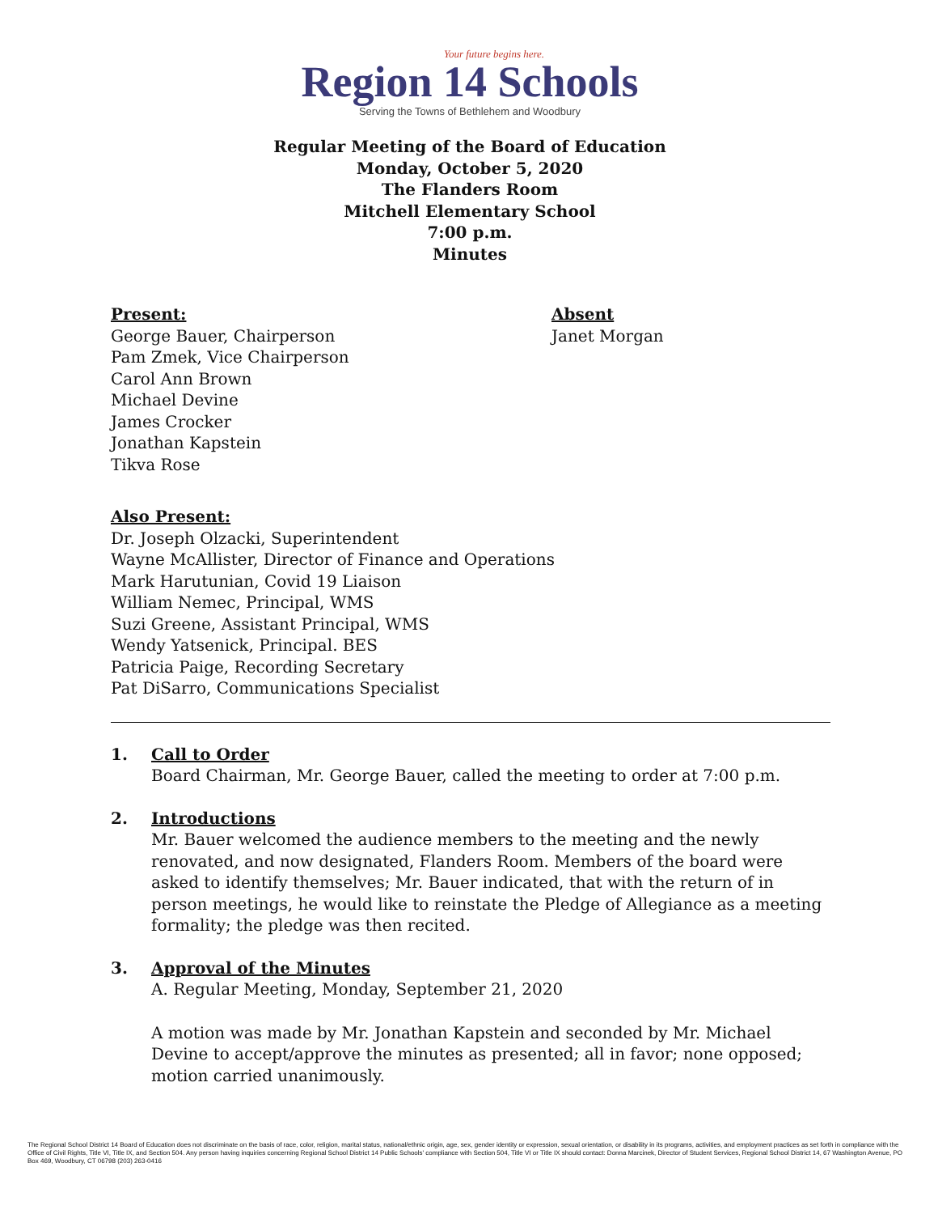Your future begins here.
Region 14 Schools
Serving the Towns of Bethlehem and Woodbury
Regular Meeting of the Board of Education
Monday, October 5, 2020
The Flanders Room
Mitchell Elementary School
7:00 p.m.
Minutes
Present:
George Bauer, Chairperson
Pam Zmek, Vice Chairperson
Carol Ann Brown
Michael Devine
James Crocker
Jonathan Kapstein
Tikva Rose
Absent
Janet Morgan
Also Present:
Dr. Joseph Olzacki, Superintendent
Wayne McAllister, Director of Finance and Operations
Mark Harutunian, Covid 19 Liaison
William Nemec, Principal, WMS
Suzi Greene, Assistant Principal, WMS
Wendy Yatsenick, Principal. BES
Patricia Paige, Recording Secretary
Pat DiSarro, Communications Specialist
1. Call to Order
Board Chairman, Mr. George Bauer, called the meeting to order at 7:00 p.m.
2. Introductions
Mr. Bauer welcomed the audience members to the meeting and the newly renovated, and now designated, Flanders Room. Members of the board were asked to identify themselves; Mr. Bauer indicated, that with the return of in person meetings, he would like to reinstate the Pledge of Allegiance as a meeting formality; the pledge was then recited.
3. Approval of the Minutes
A. Regular Meeting, Monday, September 21, 2020
A motion was made by Mr. Jonathan Kapstein and seconded by Mr. Michael Devine to accept/approve the minutes as presented; all in favor; none opposed; motion carried unanimously.
The Regional School District 14 Board of Education does not discriminate on the basis of race, color, religion, marital status, national/ethnic origin, age, sex, gender identity or expression, sexual orientation, or disability in its programs, activities, and employment practices as set forth in compliance with the Office of Civil Rights, Title VI, Title IX, and Section 504. Any person having inquiries concerning Regional School District 14 Public Schools' compliance with Section 504, Title VI or Title IX should contact: Donna Marcinek, Director of Student Services, Regional School District 14, 67 Washington Avenue, PO Box 469, Woodbury, CT 06798 (203) 263-0416